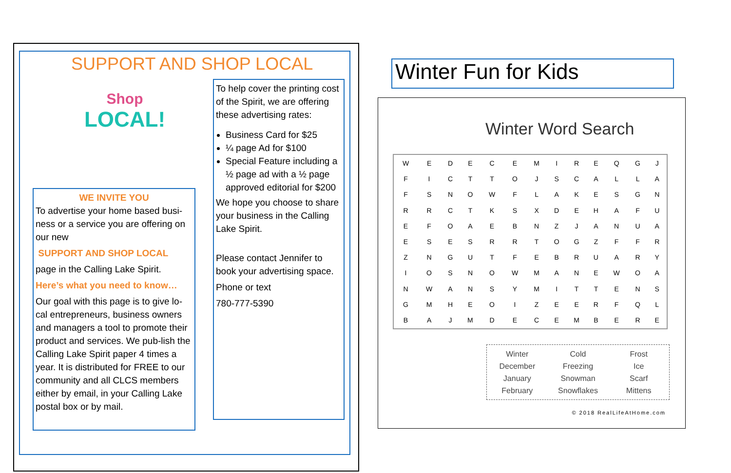SUPPORT AND SHOP LOCAL
Shop
LOCAL!
WE INVITE YOU
To advertise your home based busi-ness or a service you are offering on our new
SUPPORT AND SHOP LOCAL
page in the Calling Lake Spirit.
Here’s what you need to know…
Our goal with this page is to give lo-cal entrepreneurs, business owners and managers a tool to promote their product and services. We pub-lish the Calling Lake Spirit paper 4 times a year. It is distributed for FREE to our community and all CLCS members either by email, in your Calling Lake postal box or by mail.
To help cover the printing cost of the Spirit, we are offering these advertising rates:
Business Card for $25
¼ page Ad for $100
Special Feature including a ½ page ad with a ½ page approved editorial for $200
We hope you choose to share your business in the Calling Lake Spirit.
Please contact Jennifer to book your advertising space.
Phone or text
780-777-5390
Winter Fun for Kids
Winter Word Search
| W | E | D | E | C | E | M | I | R | E | Q | G | J |
| F | I | C | T | T | O | J | S | C | A | L | L | A |
| F | S | N | O | W | F | L | A | K | E | S | G | N |
| R | R | C | T | K | S | X | D | E | H | A | F | U |
| E | F | O | A | E | B | N | Z | J | A | N | U | A |
| E | S | E | S | R | R | T | O | G | Z | F | F | R |
| Z | N | G | U | T | F | E | B | R | U | A | R | Y |
| I | O | S | N | O | W | M | A | N | E | W | O | A |
| N | W | A | N | S | Y | M | I | T | T | E | N | S |
| G | M | H | E | O | I | Z | E | E | R | F | Q | L |
| B | A | J | M | D | E | C | E | M | B | E | R | E |
Winter Cold Frost December Freezing Ice January Snowman Scarf February Snowflakes Mittens
© 2018 RealLifeAtHome.com